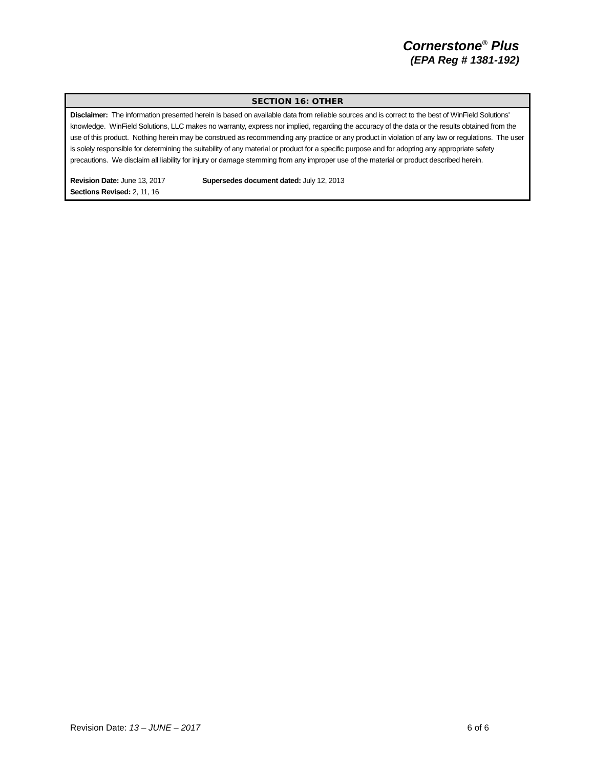Cornerstone<sup>®</sup> Plus
(EPA Reg # 1381-192)
SECTION 16: OTHER
Disclaimer: The information presented herein is based on available data from reliable sources and is correct to the best of WinField Solutions' knowledge. WinField Solutions, LLC makes no warranty, express nor implied, regarding the accuracy of the data or the results obtained from the use of this product. Nothing herein may be construed as recommending any practice or any product in violation of any law or regulations. The user is solely responsible for determining the suitability of any material or product for a specific purpose and for adopting any appropriate safety precautions. We disclaim all liability for injury or damage stemming from any improper use of the material or product described herein.
Revision Date: June 13, 2017 Supersedes document dated: July 12, 2013
Sections Revised: 2, 11, 16
Revision Date: 13 – JUNE – 2017 6 of 6